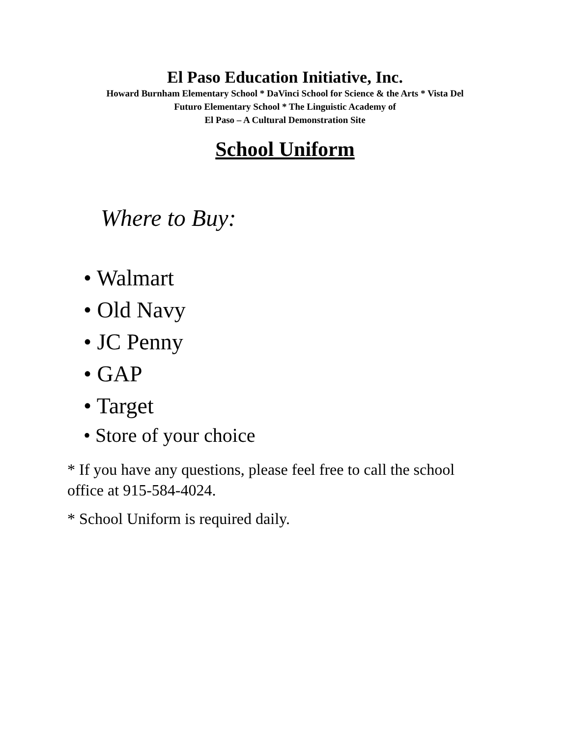El Paso Education Initiative, Inc.
Howard Burnham Elementary School * DaVinci School for Science & the Arts * Vista Del
Futuro Elementary School * The Linguistic Academy of
El Paso – A Cultural Demonstration Site
School Uniform
Where to Buy:
• Walmart
• Old Navy
• JC Penny
• GAP
• Target
• Store of your choice
* If you have any questions, please feel free to call the school office at 915-584-4024.
* School Uniform is required daily.